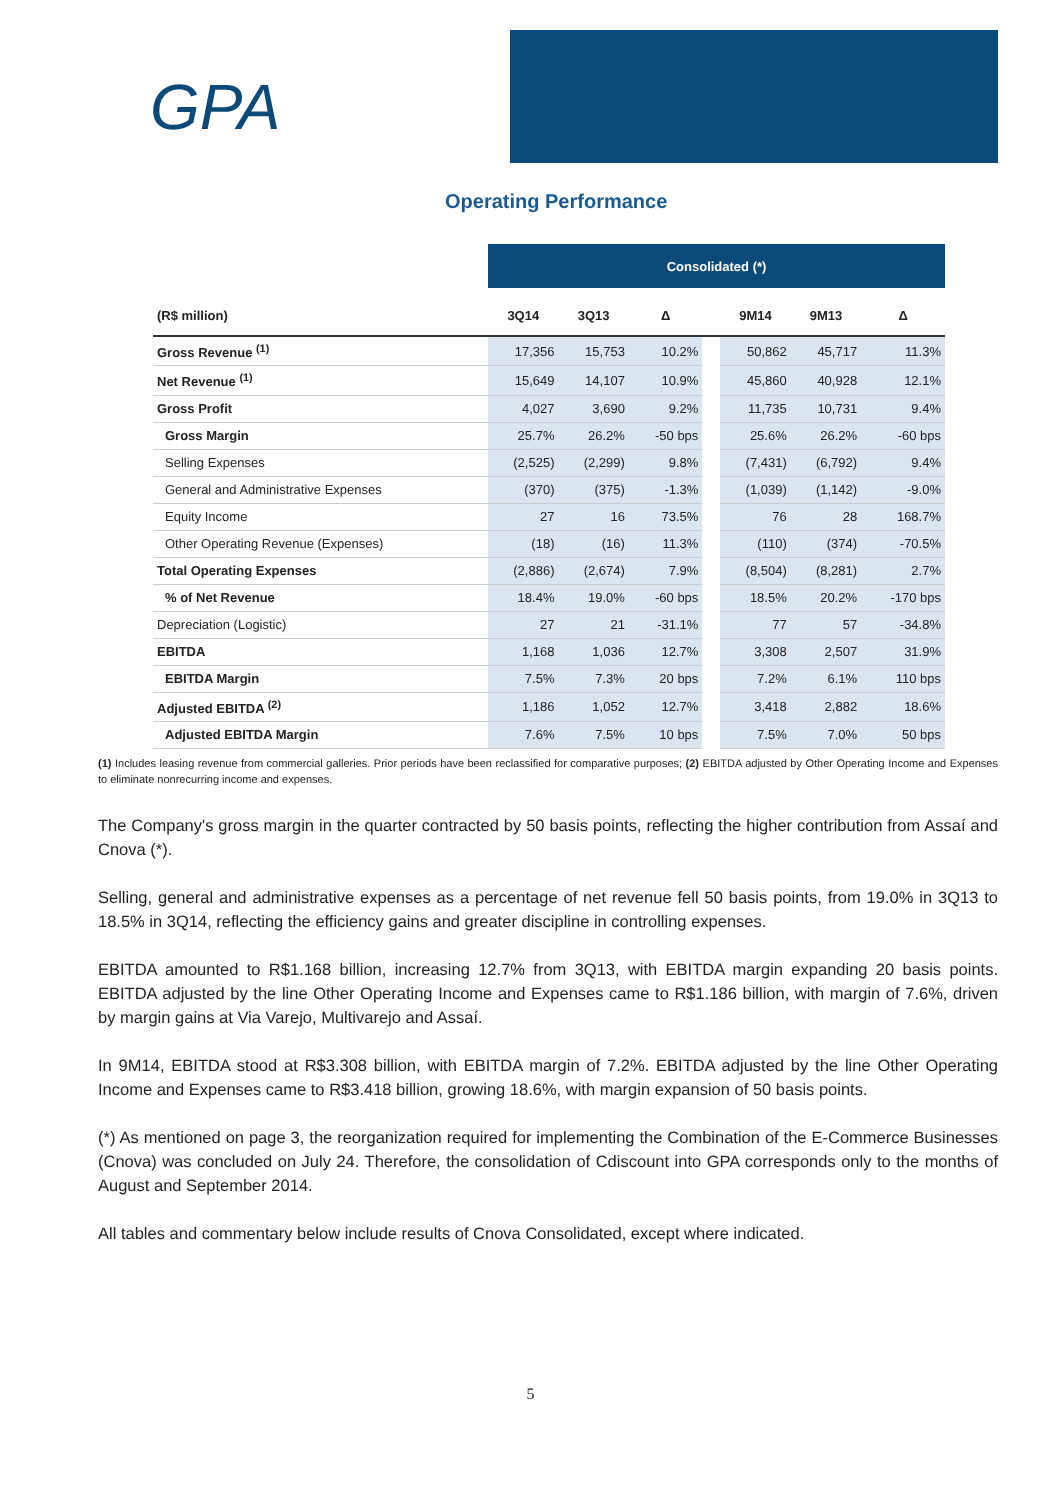GPA
Operating Performance
| | Consolidated (*) | | | | | | |
| --- | --- | --- | --- | --- | --- | --- | --- |
| (R$ million) | 3Q14 | 3Q13 | Δ | | 9M14 | 9M13 | Δ |
| Gross Revenue <sup>(1)</sup> | 17,356 | 15,753 | 10.2% | | 50,862 | 45,717 | 11.3% |
| Net Revenue <sup>(1)</sup> | 15,649 | 14,107 | 10.9% | | 45,860 | 40,928 | 12.1% |
| Gross Profit | 4,027 | 3,690 | 9.2% | | 11,735 | 10,731 | 9.4% |
| Gross Margin | 25.7% | 26.2% | -50 bps | | 25.6% | 26.2% | -60 bps |
| Selling Expenses | (2,525) | (2,299) | 9.8% | | (7,431) | (6,792) | 9.4% |
| General and Administrative Expenses | (370) | (375) | -1.3% | | (1,039) | (1,142) | -9.0% |
| Equity Income | 27 | 16 | 73.5% | | 76 | 28 | 168.7% |
| Other Operating Revenue (Expenses) | (18) | (16) | 11.3% | | (110) | (374) | -70.5% |
| Total Operating Expenses | (2,886) | (2,674) | 7.9% | | (8,504) | (8,281) | 2.7% |
| % of Net Revenue | 18.4% | 19.0% | -60 bps | | 18.5% | 20.2% | -170 bps |
| Depreciation (Logistic) | 27 | 21 | -31.1% | | 77 | 57 | -34.8% |
| EBITDA | 1,168 | 1,036 | 12.7% | | 3,308 | 2,507 | 31.9% |
| EBITDA Margin | 7.5% | 7.3% | 20 bps | | 7.2% | 6.1% | 110 bps |
| Adjusted EBITDA <sup>(2)</sup> | 1,186 | 1,052 | 12.7% | | 3,418 | 2,882 | 18.6% |
| Adjusted EBITDA Margin | 7.6% | 7.5% | 10 bps | | 7.5% | 7.0% | 50 bps |
(1) Includes leasing revenue from commercial galleries. Prior periods have been reclassified for comparative purposes; (2) EBITDA adjusted by Other Operating Income and Expenses to eliminate nonrecurring income and expenses.
The Company's gross margin in the quarter contracted by 50 basis points, reflecting the higher contribution from Assaí and Cnova (*).
Selling, general and administrative expenses as a percentage of net revenue fell 50 basis points, from 19.0% in 3Q13 to 18.5% in 3Q14, reflecting the efficiency gains and greater discipline in controlling expenses.
EBITDA amounted to R$1.168 billion, increasing 12.7% from 3Q13, with EBITDA margin expanding 20 basis points. EBITDA adjusted by the line Other Operating Income and Expenses came to R$1.186 billion, with margin of 7.6%, driven by margin gains at Via Varejo, Multivarejo and Assaí.
In 9M14, EBITDA stood at R$3.308 billion, with EBITDA margin of 7.2%. EBITDA adjusted by the line Other Operating Income and Expenses came to R$3.418 billion, growing 18.6%, with margin expansion of 50 basis points.
(*) As mentioned on page 3, the reorganization required for implementing the Combination of the E-Commerce Businesses (Cnova) was concluded on July 24. Therefore, the consolidation of Cdiscount into GPA corresponds only to the months of August and September 2014.
All tables and commentary below include results of Cnova Consolidated, except where indicated.
5